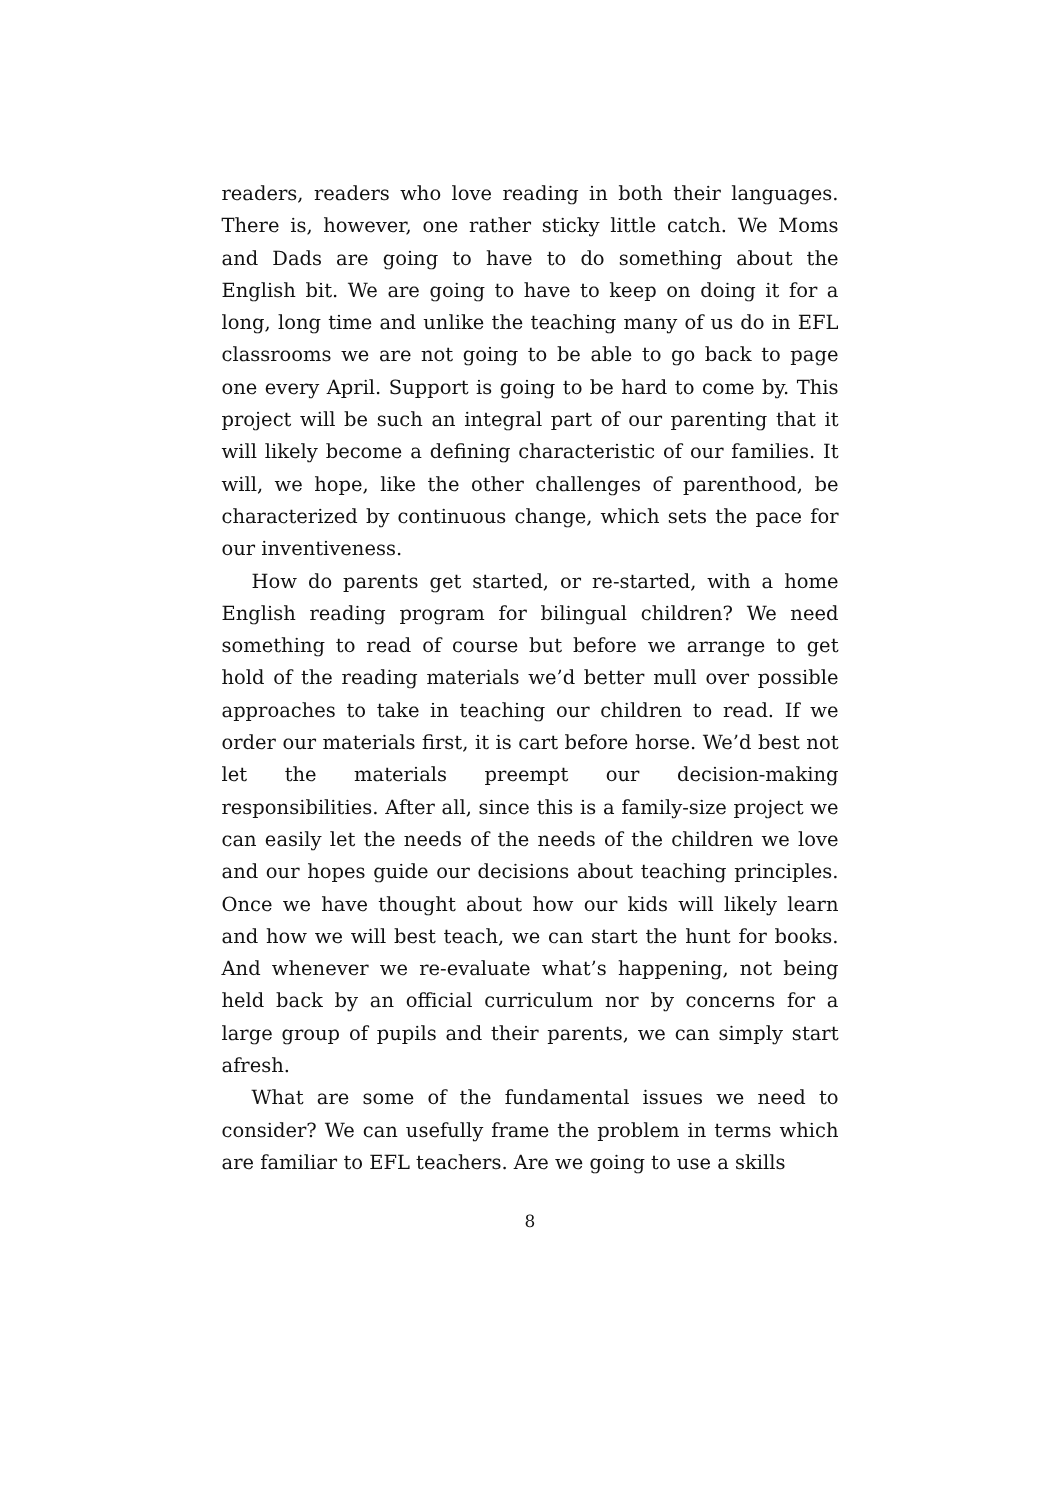readers, readers who love reading in both their languages. There is, however, one rather sticky little catch. We Moms and Dads are going to have to do something about the English bit. We are going to have to keep on doing it for a long, long time and unlike the teaching many of us do in EFL classrooms we are not going to be able to go back to page one every April. Support is going to be hard to come by. This project will be such an integral part of our parenting that it will likely become a defining characteristic of our families. It will, we hope, like the other challenges of parenthood, be characterized by continuous change, which sets the pace for our inventiveness.
How do parents get started, or re-started, with a home English reading program for bilingual children? We need something to read of course but before we arrange to get hold of the reading materials we’d better mull over possible approaches to take in teaching our children to read. If we order our materials first, it is cart before horse. We’d best not let the materials preempt our decision-making responsibilities. After all, since this is a family-size project we can easily let the needs of the needs of the children we love and our hopes guide our decisions about teaching principles. Once we have thought about how our kids will likely learn and how we will best teach, we can start the hunt for books. And whenever we re-evaluate what’s happening, not being held back by an official curriculum nor by concerns for a large group of pupils and their parents, we can simply start afresh.
What are some of the fundamental issues we need to consider? We can usefully frame the problem in terms which are familiar to EFL teachers. Are we going to use a skills
8